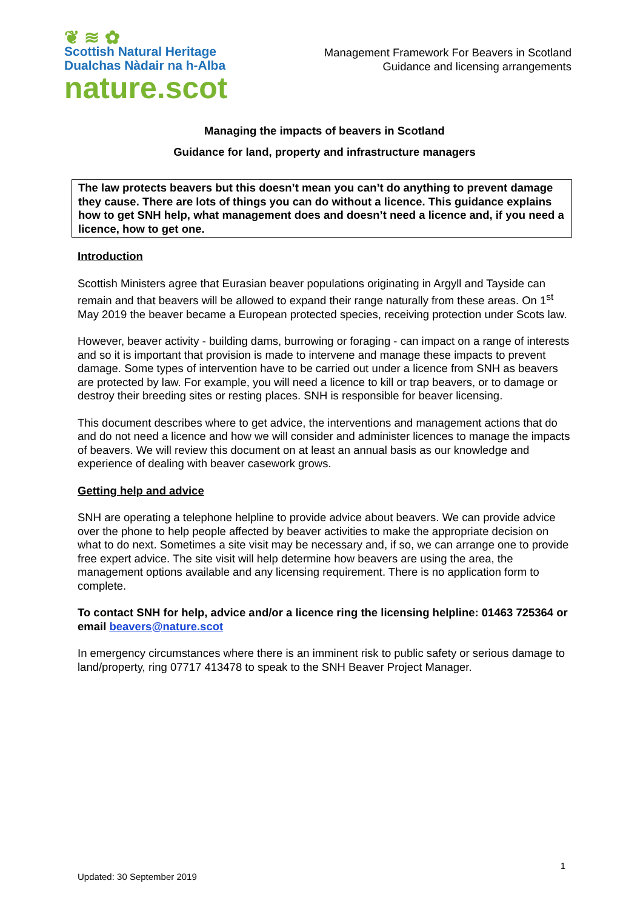❦ ≋ ✿
Scottish Natural Heritage
Dualchas Nàdair na h-Alba
nature.scot
Management Framework For Beavers in Scotland
Guidance and licensing arrangements
Managing the impacts of beavers in Scotland
Guidance for land, property and infrastructure managers
The law protects beavers but this doesn’t mean you can’t do anything to prevent damage they cause. There are lots of things you can do without a licence. This guidance explains how to get SNH help, what management does and doesn’t need a licence and, if you need a licence, how to get one.
Introduction
Scottish Ministers agree that Eurasian beaver populations originating in Argyll and Tayside can remain and that beavers will be allowed to expand their range naturally from these areas. On 1<sup>st</sup> May 2019 the beaver became a European protected species, receiving protection under Scots law.
However, beaver activity - building dams, burrowing or foraging - can impact on a range of interests and so it is important that provision is made to intervene and manage these impacts to prevent damage. Some types of intervention have to be carried out under a licence from SNH as beavers are protected by law. For example, you will need a licence to kill or trap beavers, or to damage or destroy their breeding sites or resting places. SNH is responsible for beaver licensing.
This document describes where to get advice, the interventions and management actions that do and do not need a licence and how we will consider and administer licences to manage the impacts of beavers. We will review this document on at least an annual basis as our knowledge and experience of dealing with beaver casework grows.
Getting help and advice
SNH are operating a telephone helpline to provide advice about beavers. We can provide advice over the phone to help people affected by beaver activities to make the appropriate decision on what to do next. Sometimes a site visit may be necessary and, if so, we can arrange one to provide free expert advice. The site visit will help determine how beavers are using the area, the management options available and any licensing requirement. There is no application form to complete.
To contact SNH for help, advice and/or a licence ring the licensing helpline: 01463 725364 or email beavers@nature.scot
In emergency circumstances where there is an imminent risk to public safety or serious damage to land/property, ring 07717 413478 to speak to the SNH Beaver Project Manager.
1
Updated: 30 September 2019